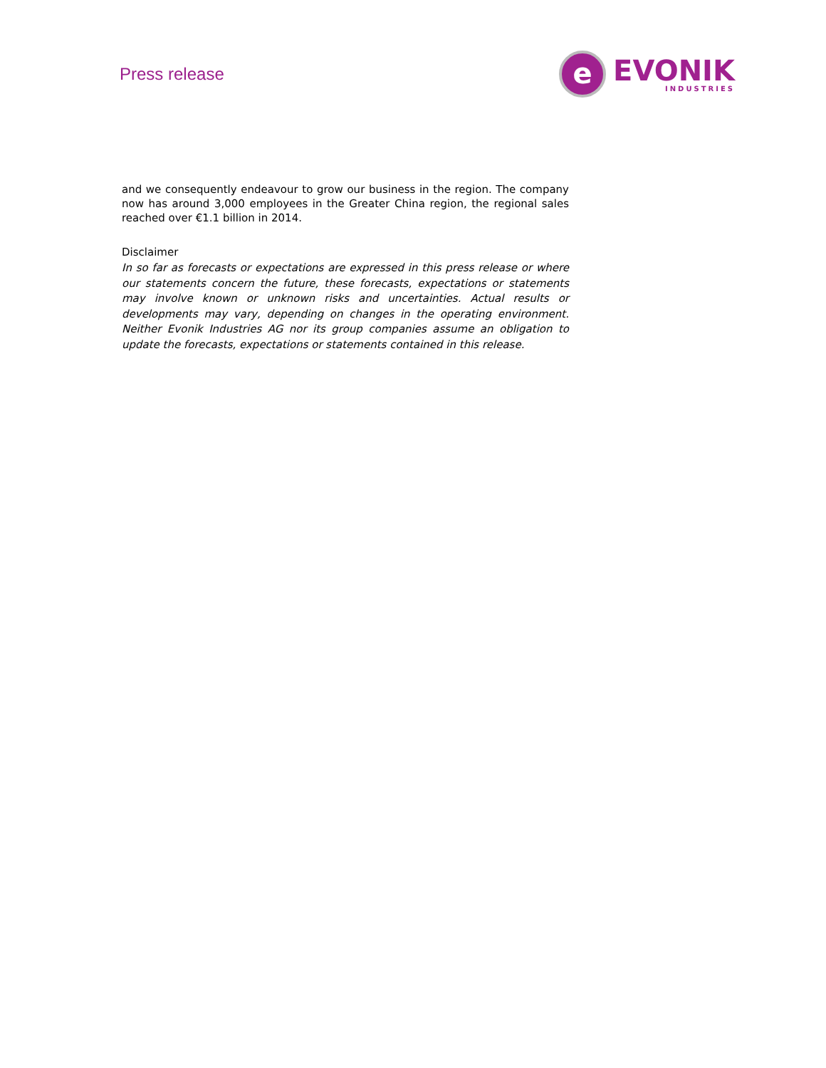Press release
e
EVONIK
INDUSTRIES
and we consequently endeavour to grow our business in the region. The company now has around 3,000 employees in the Greater China region, the regional sales reached over €1.1 billion in 2014.
Disclaimer
In so far as forecasts or expectations are expressed in this press release or where our statements concern the future, these forecasts, expectations or statements may involve known or unknown risks and uncertainties. Actual results or developments may vary, depending on changes in the operating environment. Neither Evonik Industries AG nor its group companies assume an obligation to update the forecasts, expectations or statements contained in this release.